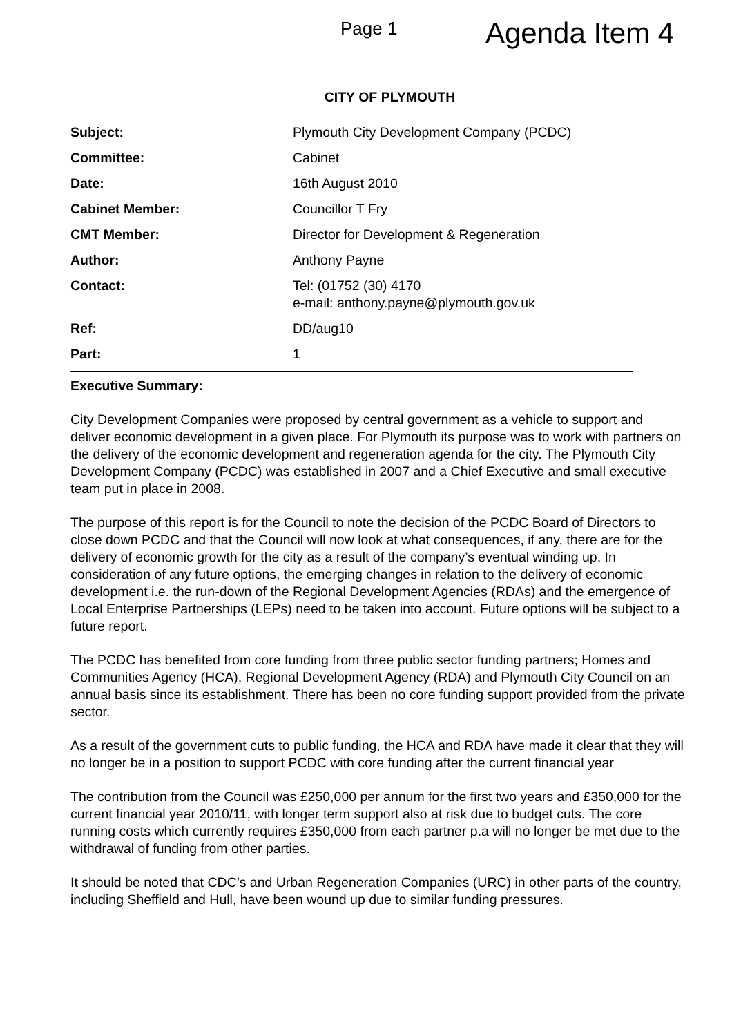Page 1
Agenda Item 4
CITY OF PLYMOUTH
Subject: Plymouth City Development Company (PCDC)
Committee: Cabinet
Date: 16th August 2010
Cabinet Member: Councillor T Fry
CMT Member: Director for Development & Regeneration
Author: Anthony Payne
Contact: Tel: (01752 (30) 4170
e-mail: anthony.payne@plymouth.gov.uk
Ref: DD/aug10
Part: 1
Executive Summary:
City Development Companies were proposed by central government as a vehicle to support and deliver economic development in a given place. For Plymouth its purpose was to work with partners on the delivery of the economic development and regeneration agenda for the city. The Plymouth City Development Company (PCDC) was established in 2007 and a Chief Executive and small executive team put in place in 2008.
The purpose of this report is for the Council to note the decision of the PCDC Board of Directors to close down PCDC and that the Council will now look at what consequences, if any, there are for the delivery of economic growth for the city as a result of the company’s eventual winding up. In consideration of any future options, the emerging changes in relation to the delivery of economic development i.e. the run-down of the Regional Development Agencies (RDAs) and the emergence of Local Enterprise Partnerships (LEPs) need to be taken into account. Future options will be subject to a future report.
The PCDC has benefited from core funding from three public sector funding partners; Homes and Communities Agency (HCA), Regional Development Agency (RDA) and Plymouth City Council on an annual basis since its establishment. There has been no core funding support provided from the private sector.
As a result of the government cuts to public funding, the HCA and RDA have made it clear that they will no longer be in a position to support PCDC with core funding after the current financial year
The contribution from the Council was £250,000 per annum for the first two years and £350,000 for the current financial year 2010/11, with longer term support also at risk due to budget cuts. The core running costs which currently requires £350,000 from each partner p.a will no longer be met due to the withdrawal of funding from other parties.
It should be noted that CDC’s and Urban Regeneration Companies (URC) in other parts of the country, including Sheffield and Hull, have been wound up due to similar funding pressures.